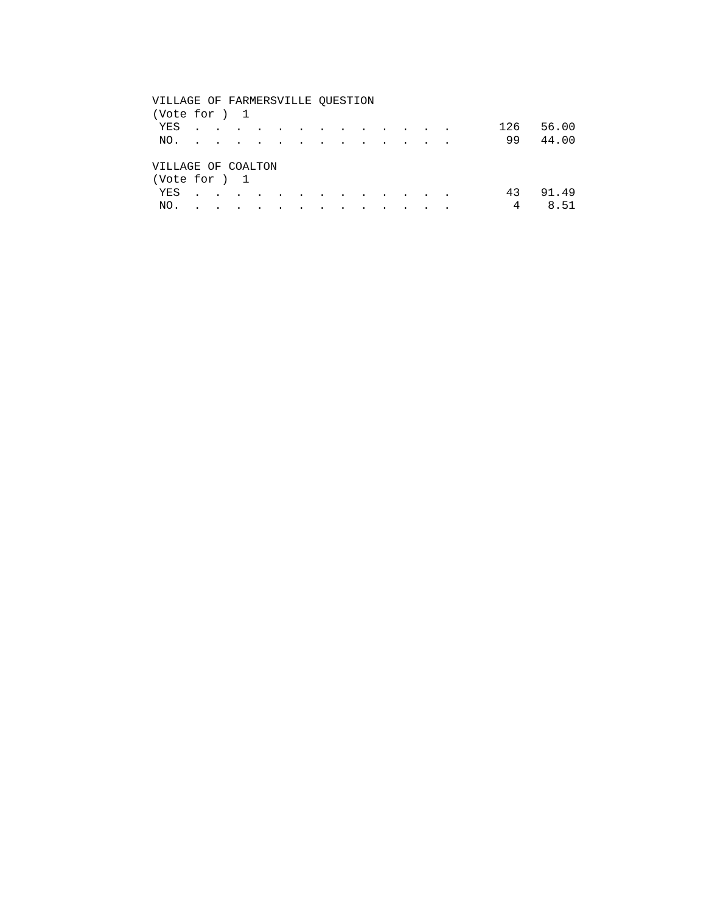VILLAGE OF FARMERSVILLE QUESTION
(Vote for )  1
 YES  .  .  .  .  .  .  .  .  .  .  .  .  .       126   56.00
 NO.  .  .  .  .  .  .  .  .  .  .  .  .  .        99   44.00

VILLAGE OF COALTON
(Vote for )  1
 YES  .  .  .  .  .  .  .  .  .  .  .  .  .        43   91.49
 NO.  .  .  .  .  .  .  .  .  .  .  .  .  .         4    8.51